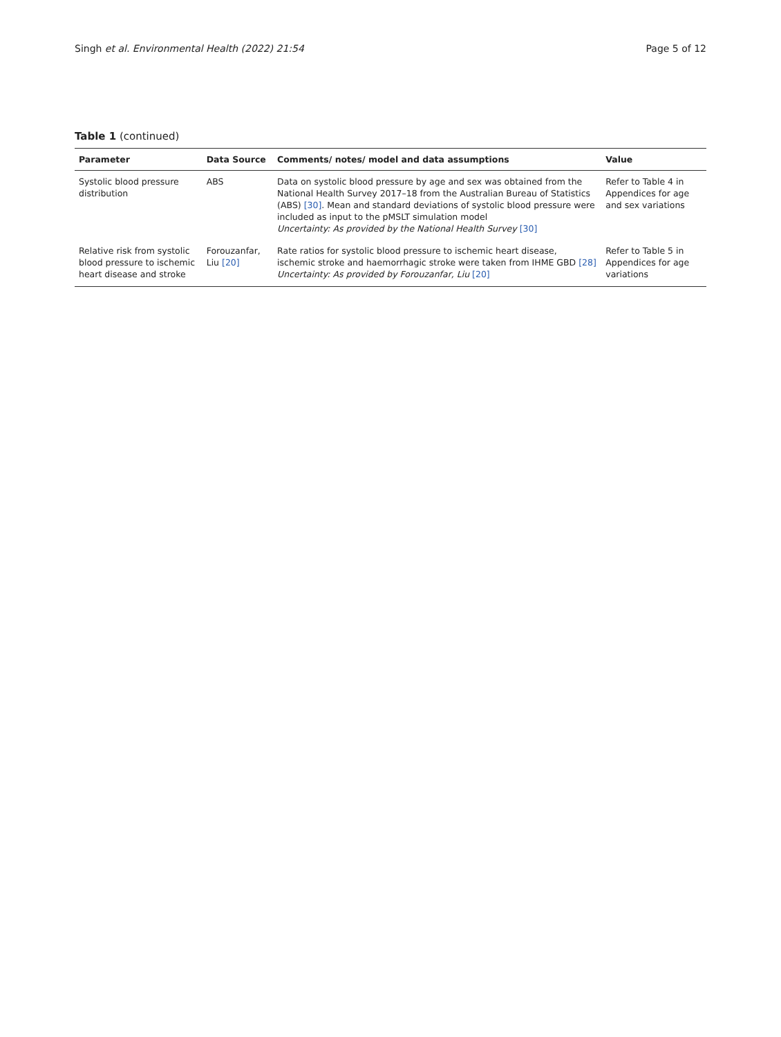Singh et al. Environmental Health (2022) 21:54 Page 5 of 12
Table 1 (continued)
| Parameter | Data Source | Comments/ notes/ model and data assumptions | Value |
| --- | --- | --- | --- |
| Systolic blood pressure distribution | ABS | Data on systolic blood pressure by age and sex was obtained from the National Health Survey 2017–18 from the Australian Bureau of Statistics (ABS) [30] . Mean and standard deviations of systolic blood pressure were included as input to the pMSLT simulation model Uncertainty: As provided by the National Health Survey [30] | Refer to Table 4 in Appendices for age and sex variations |
| Relative risk from systolic blood pressure to ischemic heart disease and stroke | Forouzanfar, Liu [20] | Rate ratios for systolic blood pressure to ischemic heart disease, ischemic stroke and haemorrhagic stroke were taken from IHME GBD [28] Uncertainty: As provided by Forouzanfar, Liu [20] | Refer to Table 5 in Appendices for age variations |